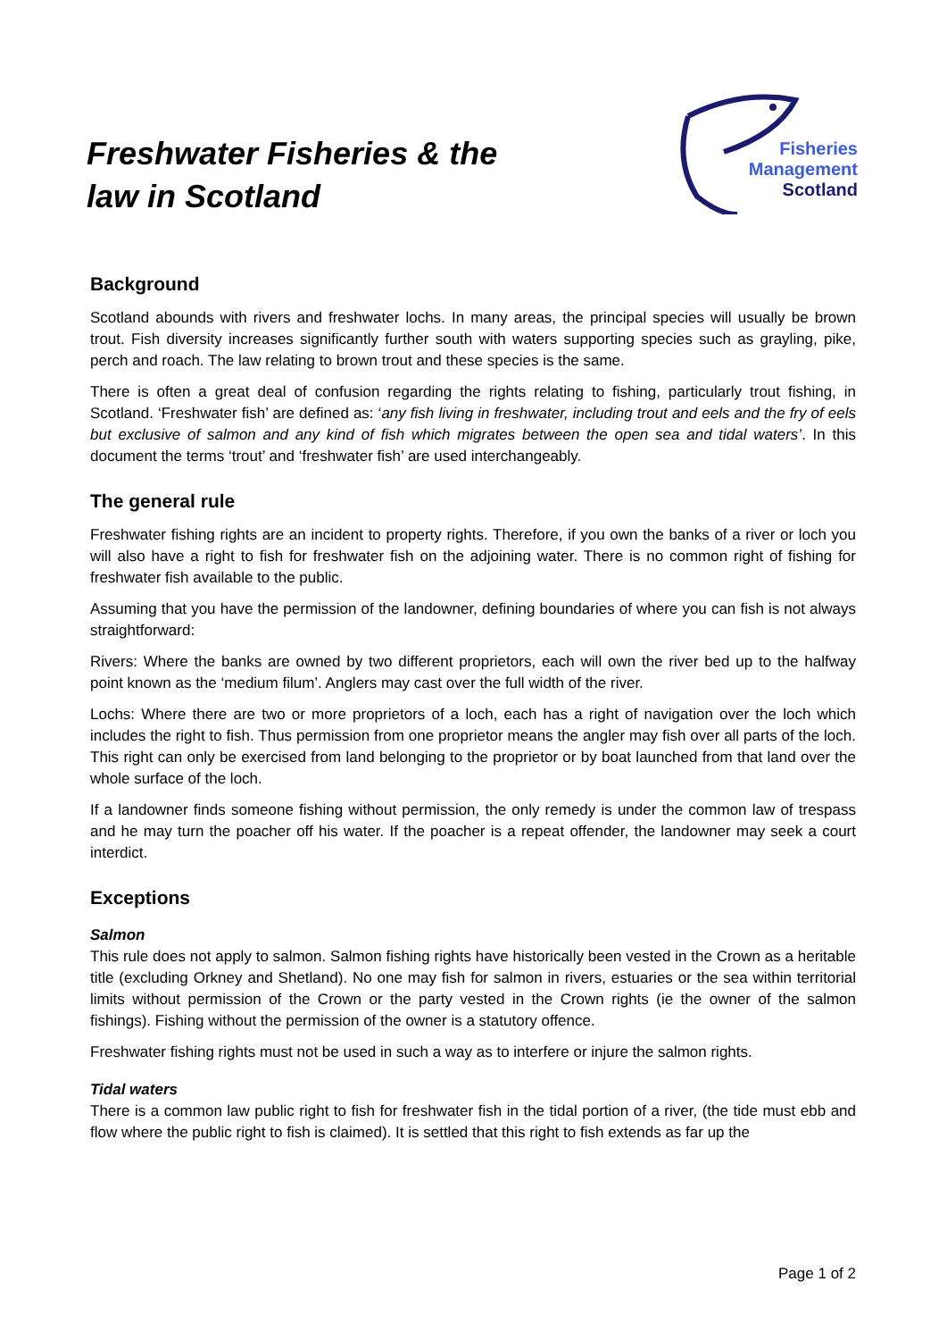Freshwater Fisheries & the
law in Scotland
Fisheries
Management
Scotland
Background
Scotland abounds with rivers and freshwater lochs. In many areas, the principal species will usually be brown trout. Fish diversity increases significantly further south with waters supporting species such as grayling, pike, perch and roach. The law relating to brown trout and these species is the same.
There is often a great deal of confusion regarding the rights relating to fishing, particularly trout fishing, in Scotland. ‘Freshwater fish’ are defined as: ‘any fish living in freshwater, including trout and eels and the fry of eels but exclusive of salmon and any kind of fish which migrates between the open sea and tidal waters’. In this document the terms ‘trout’ and ‘freshwater fish’ are used interchangeably.
The general rule
Freshwater fishing rights are an incident to property rights. Therefore, if you own the banks of a river or loch you will also have a right to fish for freshwater fish on the adjoining water. There is no common right of fishing for freshwater fish available to the public.
Assuming that you have the permission of the landowner, defining boundaries of where you can fish is not always straightforward:
Rivers: Where the banks are owned by two different proprietors, each will own the river bed up to the halfway point known as the ‘medium filum’. Anglers may cast over the full width of the river.
Lochs: Where there are two or more proprietors of a loch, each has a right of navigation over the loch which includes the right to fish. Thus permission from one proprietor means the angler may fish over all parts of the loch. This right can only be exercised from land belonging to the proprietor or by boat launched from that land over the whole surface of the loch.
If a landowner finds someone fishing without permission, the only remedy is under the common law of trespass and he may turn the poacher off his water. If the poacher is a repeat offender, the landowner may seek a court interdict.
Exceptions
Salmon
This rule does not apply to salmon. Salmon fishing rights have historically been vested in the Crown as a heritable title (excluding Orkney and Shetland). No one may fish for salmon in rivers, estuaries or the sea within territorial limits without permission of the Crown or the party vested in the Crown rights (ie the owner of the salmon fishings). Fishing without the permission of the owner is a statutory offence.
Freshwater fishing rights must not be used in such a way as to interfere or injure the salmon rights.
Tidal waters
There is a common law public right to fish for freshwater fish in the tidal portion of a river, (the tide must ebb and flow where the public right to fish is claimed). It is settled that this right to fish extends as far up the
Page 1 of 2